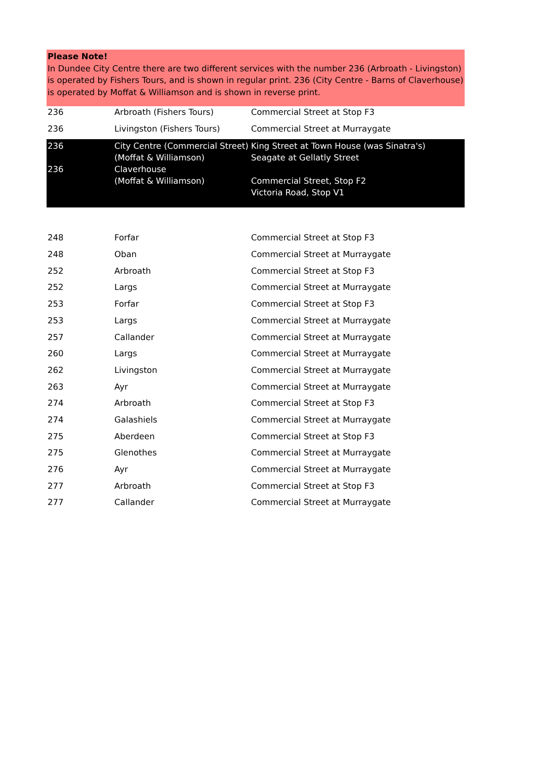Please Note!
In Dundee City Centre there are two different services with the number 236 (Arbroath - Livingston) is operated by Fishers Tours, and is shown in regular print. 236 (City Centre - Barns of Claverhouse) is operated by Moffat & Williamson and is shown in reverse print.
| 236 | Arbroath (Fishers Tours) | Commercial Street at Stop F3 |
| 236 | Livingston (Fishers Tours) | Commercial Street at Murraygate |
| 236 236 | City Centre (Commercial Street) (Moffat & Williamson) Claverhouse (Moffat & Williamson) | King Street at Town House (was Sinatra's) Seagate at Gellatly Street Commercial Street, Stop F2 Victoria Road, Stop V1 |
| 248 | Forfar | Commercial Street at Stop F3 |
| 248 | Oban | Commercial Street at Murraygate |
| 252 | Arbroath | Commercial Street at Stop F3 |
| 252 | Largs | Commercial Street at Murraygate |
| 253 | Forfar | Commercial Street at Stop F3 |
| 253 | Largs | Commercial Street at Murraygate |
| 257 | Callander | Commercial Street at Murraygate |
| 260 | Largs | Commercial Street at Murraygate |
| 262 | Livingston | Commercial Street at Murraygate |
| 263 | Ayr | Commercial Street at Murraygate |
| 274 | Arbroath | Commercial Street at Stop F3 |
| 274 | Galashiels | Commercial Street at Murraygate |
| 275 | Aberdeen | Commercial Street at Stop F3 |
| 275 | Glenothes | Commercial Street at Murraygate |
| 276 | Ayr | Commercial Street at Murraygate |
| 277 | Arbroath | Commercial Street at Stop F3 |
| 277 | Callander | Commercial Street at Murraygate |